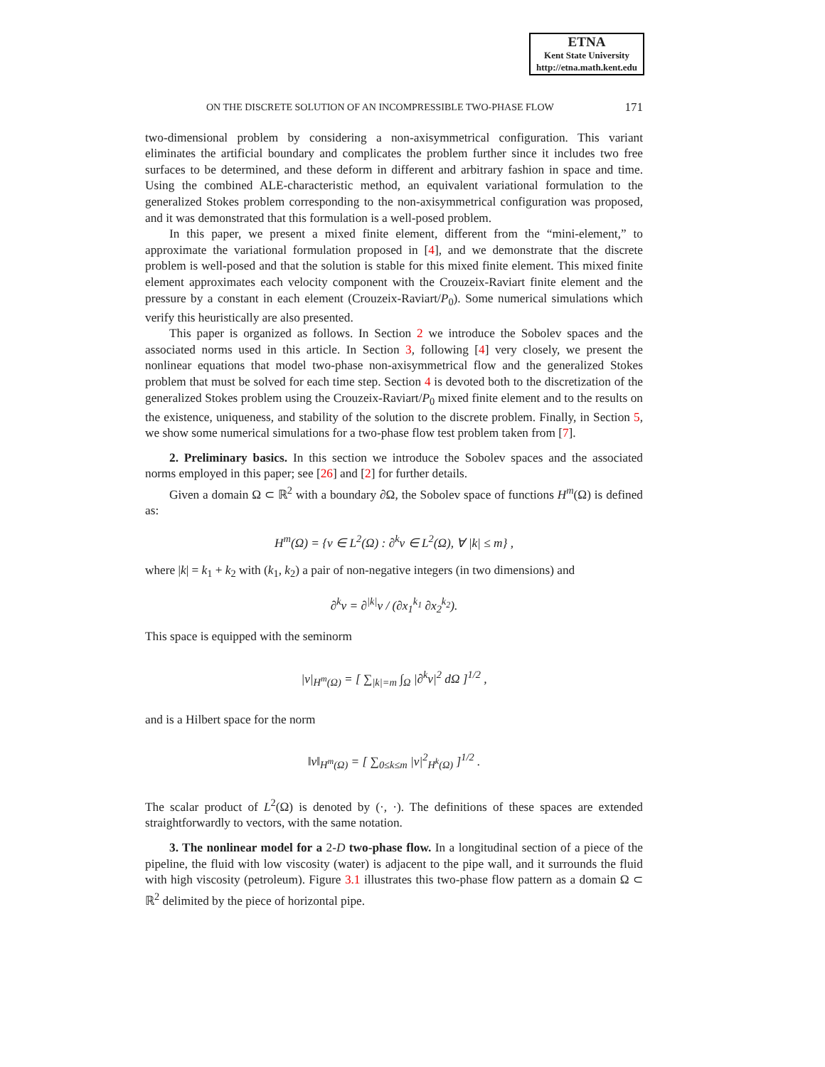ETNA
Kent State University
http://etna.math.kent.edu
ON THE DISCRETE SOLUTION OF AN INCOMPRESSIBLE TWO-PHASE FLOW 171
two-dimensional problem by considering a non-axisymmetrical configuration. This variant eliminates the artificial boundary and complicates the problem further since it includes two free surfaces to be determined, and these deform in different and arbitrary fashion in space and time. Using the combined ALE-characteristic method, an equivalent variational formulation to the generalized Stokes problem corresponding to the non-axisymmetrical configuration was proposed, and it was demonstrated that this formulation is a well-posed problem.
In this paper, we present a mixed finite element, different from the “mini-element,” to approximate the variational formulation proposed in [4], and we demonstrate that the discrete problem is well-posed and that the solution is stable for this mixed finite element. This mixed finite element approximates each velocity component with the Crouzeix-Raviart finite element and the pressure by a constant in each element (Crouzeix-Raviart/P<sub>0</sub>). Some numerical simulations which verify this heuristically are also presented.
This paper is organized as follows. In Section 2 we introduce the Sobolev spaces and the associated norms used in this article. In Section 3, following [4] very closely, we present the nonlinear equations that model two-phase non-axisymmetrical flow and the generalized Stokes problem that must be solved for each time step. Section 4 is devoted both to the discretization of the generalized Stokes problem using the Crouzeix-Raviart/P<sub>0</sub> mixed finite element and to the results on the existence, uniqueness, and stability of the solution to the discrete problem. Finally, in Section 5, we show some numerical simulations for a two-phase flow test problem taken from [7].
2. Preliminary basics. In this section we introduce the Sobolev spaces and the associated norms employed in this paper; see [26] and [2] for further details.
Given a domain Ω ⊂ ℝ<sup>2</sup> with a boundary ∂Ω, the Sobolev space of functions H<sup>m</sup>(Ω) is defined as:
H<sup>m</sup>(Ω) = {v ∈ L<sup>2</sup>(Ω) : ∂<sup>k</sup>v ∈ L<sup>2</sup>(Ω), ∀ |k| ≤ m} ,
where |k| = k<sub>1</sub> + k<sub>2</sub> with (k<sub>1</sub>, k<sub>2</sub>) a pair of non-negative integers (in two dimensions) and
∂<sup>k</sup>v = ∂<sup>|k|</sup>v / (∂x<sub>1</sub><sup>k<sub>1</sub></sup> ∂x<sub>2</sub><sup>k<sub>2</sub></sup>).
This space is equipped with the seminorm
|v|<sub>H<sup>m</sup>(Ω)</sub> = [ ∑<sub>|k|=m</sub> ∫<sub>Ω</sub> |∂<sup>k</sup>v|<sup>2</sup> dΩ ]<sup>1/2</sup> ,
and is a Hilbert space for the norm
‖v‖<sub>H<sup>m</sup>(Ω)</sub> = [ ∑<sub>0≤k≤m</sub> |v|<sup>2</sup><sub>H<sup>k</sup>(Ω)</sub> ]<sup>1/2</sup> .
The scalar product of L<sup>2</sup>(Ω) is denoted by (·, ·). The definitions of these spaces are extended straightforwardly to vectors, with the same notation.
3. The nonlinear model for a 2-D two-phase flow. In a longitudinal section of a piece of the pipeline, the fluid with low viscosity (water) is adjacent to the pipe wall, and it surrounds the fluid with high viscosity (petroleum). Figure 3.1 illustrates this two-phase flow pattern as a domain Ω ⊂ ℝ<sup>2</sup> delimited by the piece of horizontal pipe.